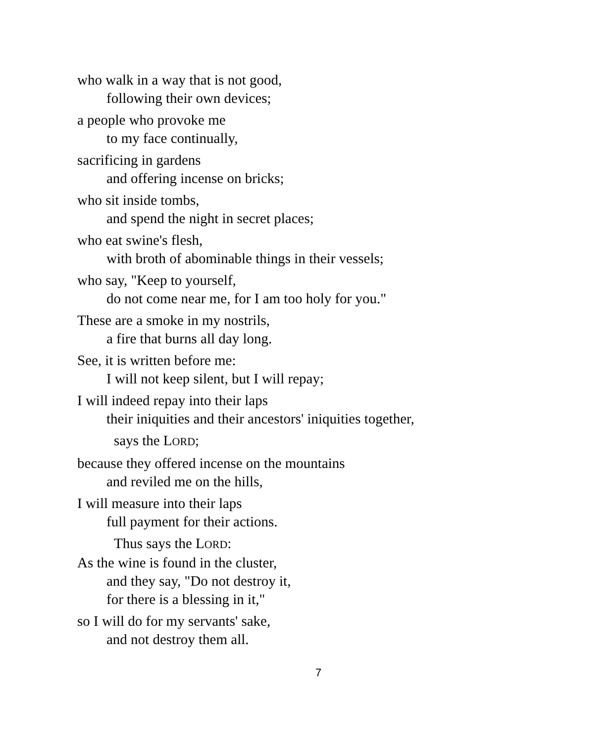who walk in a way that is not good,
following their own devices;
a people who provoke me
to my face continually,
sacrificing in gardens
and offering incense on bricks;
who sit inside tombs,
and spend the night in secret places;
who eat swine's flesh,
with broth of abominable things in their vessels;
who say, "Keep to yourself,
do not come near me, for I am too holy for you."
These are a smoke in my nostrils,
a fire that burns all day long.
See, it is written before me:
I will not keep silent, but I will repay;
I will indeed repay into their laps
their iniquities and their ancestors' iniquities together,
says the LORD;
because they offered incense on the mountains
and reviled me on the hills,
I will measure into their laps
full payment for their actions.
Thus says the LORD:
As the wine is found in the cluster,
and they say, "Do not destroy it,
for there is a blessing in it,"
so I will do for my servants' sake,
and not destroy them all.
7